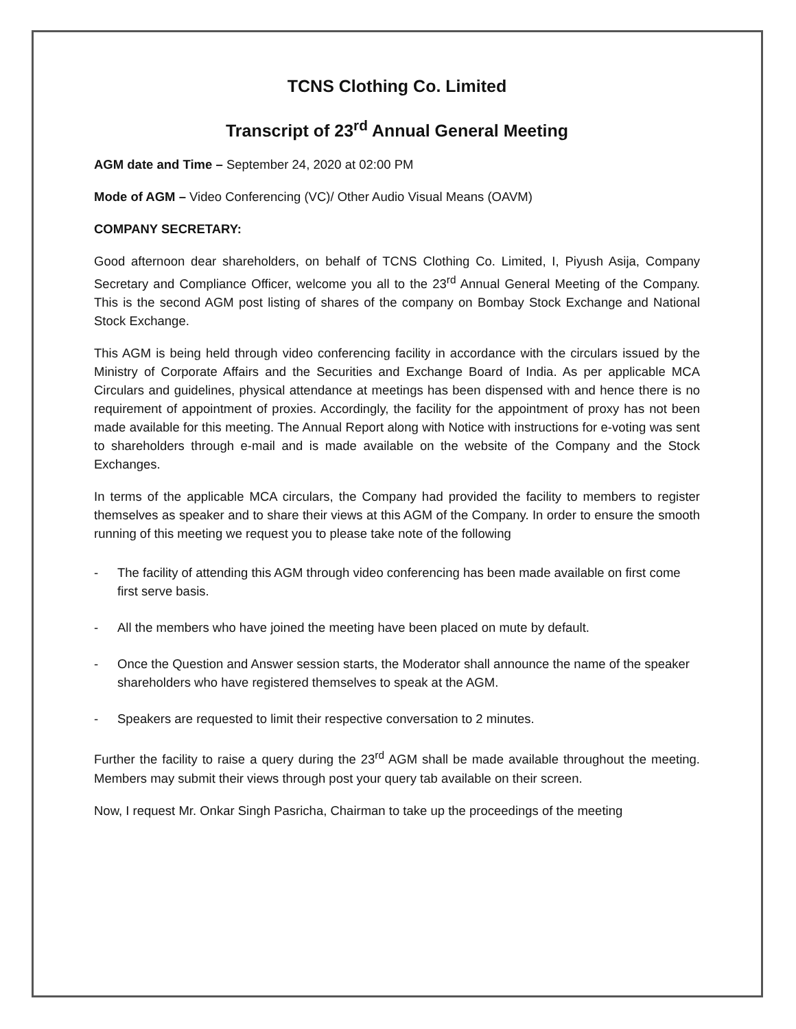TCNS Clothing Co. Limited
Transcript of 23<sup>rd</sup> Annual General Meeting
AGM date and Time – September 24, 2020 at 02:00 PM
Mode of AGM – Video Conferencing (VC)/ Other Audio Visual Means (OAVM)
COMPANY SECRETARY:
Good afternoon dear shareholders, on behalf of TCNS Clothing Co. Limited, I, Piyush Asija, Company Secretary and Compliance Officer, welcome you all to the 23<sup>rd</sup> Annual General Meeting of the Company. This is the second AGM post listing of shares of the company on Bombay Stock Exchange and National Stock Exchange.
This AGM is being held through video conferencing facility in accordance with the circulars issued by the Ministry of Corporate Affairs and the Securities and Exchange Board of India. As per applicable MCA Circulars and guidelines, physical attendance at meetings has been dispensed with and hence there is no requirement of appointment of proxies. Accordingly, the facility for the appointment of proxy has not been made available for this meeting. The Annual Report along with Notice with instructions for e-voting was sent to shareholders through e-mail and is made available on the website of the Company and the Stock Exchanges.
In terms of the applicable MCA circulars, the Company had provided the facility to members to register themselves as speaker and to share their views at this AGM of the Company. In order to ensure the smooth running of this meeting we request you to please take note of the following
- The facility of attending this AGM through video conferencing has been made available on first come first serve basis.
- All the members who have joined the meeting have been placed on mute by default.
- Once the Question and Answer session starts, the Moderator shall announce the name of the speaker shareholders who have registered themselves to speak at the AGM.
- Speakers are requested to limit their respective conversation to 2 minutes.
Further the facility to raise a query during the 23<sup>rd</sup> AGM shall be made available throughout the meeting. Members may submit their views through post your query tab available on their screen.
Now, I request Mr. Onkar Singh Pasricha, Chairman to take up the proceedings of the meeting